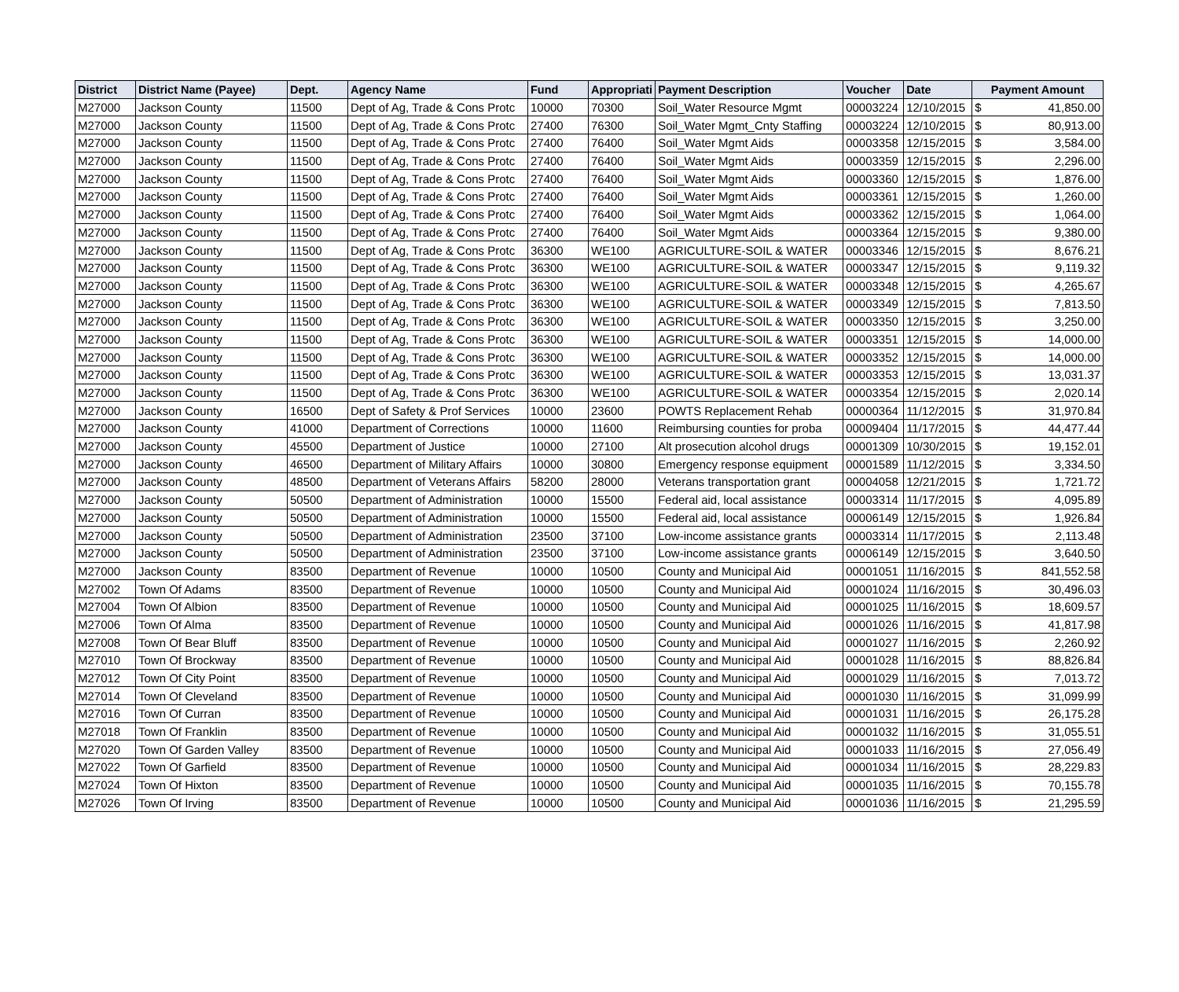| District | District Name (Payee) | Dept. | Agency Name | Fund | Appropriati | Payment Description | Voucher | Date | Payment Amount | |
| --- | --- | --- | --- | --- | --- | --- | --- | --- | --- | --- |
| M27000 | Jackson County | 11500 | Dept of Ag, Trade & Cons Protc | 10000 | 70300 | Soil_Water Resource Mgmt | 00003224 | 12/10/2015 | $ | 41,850.00 |
| M27000 | Jackson County | 11500 | Dept of Ag, Trade & Cons Protc | 27400 | 76300 | Soil_Water Mgmt_Cnty Staffing | 00003224 | 12/10/2015 | $ | 80,913.00 |
| M27000 | Jackson County | 11500 | Dept of Ag, Trade & Cons Protc | 27400 | 76400 | Soil_Water Mgmt Aids | 00003358 | 12/15/2015 | $ | 3,584.00 |
| M27000 | Jackson County | 11500 | Dept of Ag, Trade & Cons Protc | 27400 | 76400 | Soil_Water Mgmt Aids | 00003359 | 12/15/2015 | $ | 2,296.00 |
| M27000 | Jackson County | 11500 | Dept of Ag, Trade & Cons Protc | 27400 | 76400 | Soil_Water Mgmt Aids | 00003360 | 12/15/2015 | $ | 1,876.00 |
| M27000 | Jackson County | 11500 | Dept of Ag, Trade & Cons Protc | 27400 | 76400 | Soil_Water Mgmt Aids | 00003361 | 12/15/2015 | $ | 1,260.00 |
| M27000 | Jackson County | 11500 | Dept of Ag, Trade & Cons Protc | 27400 | 76400 | Soil_Water Mgmt Aids | 00003362 | 12/15/2015 | $ | 1,064.00 |
| M27000 | Jackson County | 11500 | Dept of Ag, Trade & Cons Protc | 27400 | 76400 | Soil_Water Mgmt Aids | 00003364 | 12/15/2015 | $ | 9,380.00 |
| M27000 | Jackson County | 11500 | Dept of Ag, Trade & Cons Protc | 36300 | WE100 | AGRICULTURE-SOIL & WATER | 00003346 | 12/15/2015 | $ | 8,676.21 |
| M27000 | Jackson County | 11500 | Dept of Ag, Trade & Cons Protc | 36300 | WE100 | AGRICULTURE-SOIL & WATER | 00003347 | 12/15/2015 | $ | 9,119.32 |
| M27000 | Jackson County | 11500 | Dept of Ag, Trade & Cons Protc | 36300 | WE100 | AGRICULTURE-SOIL & WATER | 00003348 | 12/15/2015 | $ | 4,265.67 |
| M27000 | Jackson County | 11500 | Dept of Ag, Trade & Cons Protc | 36300 | WE100 | AGRICULTURE-SOIL & WATER | 00003349 | 12/15/2015 | $ | 7,813.50 |
| M27000 | Jackson County | 11500 | Dept of Ag, Trade & Cons Protc | 36300 | WE100 | AGRICULTURE-SOIL & WATER | 00003350 | 12/15/2015 | $ | 3,250.00 |
| M27000 | Jackson County | 11500 | Dept of Ag, Trade & Cons Protc | 36300 | WE100 | AGRICULTURE-SOIL & WATER | 00003351 | 12/15/2015 | $ | 14,000.00 |
| M27000 | Jackson County | 11500 | Dept of Ag, Trade & Cons Protc | 36300 | WE100 | AGRICULTURE-SOIL & WATER | 00003352 | 12/15/2015 | $ | 14,000.00 |
| M27000 | Jackson County | 11500 | Dept of Ag, Trade & Cons Protc | 36300 | WE100 | AGRICULTURE-SOIL & WATER | 00003353 | 12/15/2015 | $ | 13,031.37 |
| M27000 | Jackson County | 11500 | Dept of Ag, Trade & Cons Protc | 36300 | WE100 | AGRICULTURE-SOIL & WATER | 00003354 | 12/15/2015 | $ | 2,020.14 |
| M27000 | Jackson County | 16500 | Dept of Safety & Prof Services | 10000 | 23600 | POWTS Replacement Rehab | 00000364 | 11/12/2015 | $ | 31,970.84 |
| M27000 | Jackson County | 41000 | Department of Corrections | 10000 | 11600 | Reimbursing counties for proba | 00009404 | 11/17/2015 | $ | 44,477.44 |
| M27000 | Jackson County | 45500 | Department of Justice | 10000 | 27100 | Alt prosecution alcohol drugs | 00001309 | 10/30/2015 | $ | 19,152.01 |
| M27000 | Jackson County | 46500 | Department of Military Affairs | 10000 | 30800 | Emergency response equipment | 00001589 | 11/12/2015 | $ | 3,334.50 |
| M27000 | Jackson County | 48500 | Department of Veterans Affairs | 58200 | 28000 | Veterans transportation grant | 00004058 | 12/21/2015 | $ | 1,721.72 |
| M27000 | Jackson County | 50500 | Department of Administration | 10000 | 15500 | Federal aid, local assistance | 00003314 | 11/17/2015 | $ | 4,095.89 |
| M27000 | Jackson County | 50500 | Department of Administration | 10000 | 15500 | Federal aid, local assistance | 00006149 | 12/15/2015 | $ | 1,926.84 |
| M27000 | Jackson County | 50500 | Department of Administration | 23500 | 37100 | Low-income assistance grants | 00003314 | 11/17/2015 | $ | 2,113.48 |
| M27000 | Jackson County | 50500 | Department of Administration | 23500 | 37100 | Low-income assistance grants | 00006149 | 12/15/2015 | $ | 3,640.50 |
| M27000 | Jackson County | 83500 | Department of Revenue | 10000 | 10500 | County and Municipal Aid | 00001051 | 11/16/2015 | $ | 841,552.58 |
| M27002 | Town Of Adams | 83500 | Department of Revenue | 10000 | 10500 | County and Municipal Aid | 00001024 | 11/16/2015 | $ | 30,496.03 |
| M27004 | Town Of Albion | 83500 | Department of Revenue | 10000 | 10500 | County and Municipal Aid | 00001025 | 11/16/2015 | $ | 18,609.57 |
| M27006 | Town Of Alma | 83500 | Department of Revenue | 10000 | 10500 | County and Municipal Aid | 00001026 | 11/16/2015 | $ | 41,817.98 |
| M27008 | Town Of Bear Bluff | 83500 | Department of Revenue | 10000 | 10500 | County and Municipal Aid | 00001027 | 11/16/2015 | $ | 2,260.92 |
| M27010 | Town Of Brockway | 83500 | Department of Revenue | 10000 | 10500 | County and Municipal Aid | 00001028 | 11/16/2015 | $ | 88,826.84 |
| M27012 | Town Of City Point | 83500 | Department of Revenue | 10000 | 10500 | County and Municipal Aid | 00001029 | 11/16/2015 | $ | 7,013.72 |
| M27014 | Town Of Cleveland | 83500 | Department of Revenue | 10000 | 10500 | County and Municipal Aid | 00001030 | 11/16/2015 | $ | 31,099.99 |
| M27016 | Town Of Curran | 83500 | Department of Revenue | 10000 | 10500 | County and Municipal Aid | 00001031 | 11/16/2015 | $ | 26,175.28 |
| M27018 | Town Of Franklin | 83500 | Department of Revenue | 10000 | 10500 | County and Municipal Aid | 00001032 | 11/16/2015 | $ | 31,055.51 |
| M27020 | Town Of Garden Valley | 83500 | Department of Revenue | 10000 | 10500 | County and Municipal Aid | 00001033 | 11/16/2015 | $ | 27,056.49 |
| M27022 | Town Of Garfield | 83500 | Department of Revenue | 10000 | 10500 | County and Municipal Aid | 00001034 | 11/16/2015 | $ | 28,229.83 |
| M27024 | Town Of Hixton | 83500 | Department of Revenue | 10000 | 10500 | County and Municipal Aid | 00001035 | 11/16/2015 | $ | 70,155.78 |
| M27026 | Town Of Irving | 83500 | Department of Revenue | 10000 | 10500 | County and Municipal Aid | 00001036 | 11/16/2015 | $ | 21,295.59 |